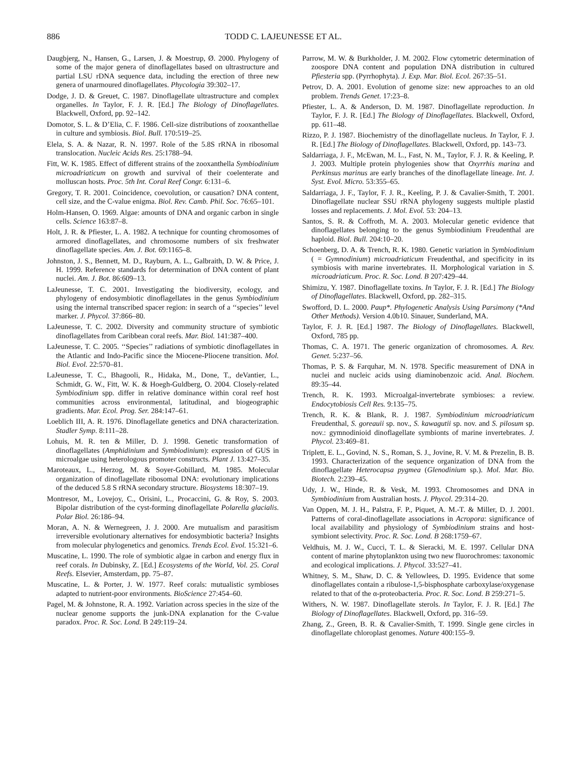886 TODD C. LAJEUNESSE ET AL.
Daugbjerg, N., Hansen, G., Larsen, J. & Moestrup, Ø. 2000. Phylogeny of some of the major genera of dinoflagellates based on ultrastructure and partial LSU rDNA sequence data, including the erection of three new genera of unarmoured dinoflagellates. Phycologia 39:302–17.
Dodge, J. D. & Greuet, C. 1987. Dinoflagellate ultrastructure and complex organelles. In Taylor, F. J. R. [Ed.] The Biology of Dinoflagellates. Blackwell, Oxford, pp. 92–142.
Domotor, S. L. & D’Elia, C. F. 1986. Cell-size distributions of zooxanthellae in culture and symbiosis. Biol. Bull. 170:519–25.
Elela, S. A. & Nazar, R. N. 1997. Role of the 5.8S rRNA in ribosomal translocation. Nucleic Acids Res. 25:1788–94.
Fitt, W. K. 1985. Effect of different strains of the zooxanthella Symbiodinium microadriaticum on growth and survival of their coelenterate and molluscan hosts. Proc. 5th Int. Coral Reef Congr. 6:131–6.
Gregory, T. R. 2001. Coincidence, coevolution, or causation? DNA content, cell size, and the C-value enigma. Biol. Rev. Camb. Phil. Soc. 76:65–101.
Holm-Hansen, O. 1969. Algae: amounts of DNA and organic carbon in single cells. Science 163:87–8.
Holt, J. R. & Pfiester, L. A. 1982. A technique for counting chromosomes of armored dinoflagellates, and chromosome numbers of six freshwater dinoflagellate species. Am. J. Bot. 69:1165–8.
Johnston, J. S., Bennett, M. D., Rayburn, A. L., Galbraith, D. W. & Price, J. H. 1999. Reference standards for determination of DNA content of plant nuclei. Am. J. Bot. 86:609–13.
LaJeunesse, T. C. 2001. Investigating the biodiversity, ecology, and phylogeny of endosymbiotic dinoflagellates in the genus Symbiodinium using the internal transcribed spacer region: in search of a ‘‘species’’ level marker. J. Phycol. 37:866–80.
LaJeunesse, T. C. 2002. Diversity and community structure of symbiotic dinoflagellates from Caribbean coral reefs. Mar. Biol. 141:387–400.
LaJeunesse, T. C. 2005. ‘‘Species’’ radiations of symbiotic dinoflagellates in the Atlantic and Indo-Pacific since the Miocene-Pliocene transition. Mol. Biol. Evol. 22:570–81.
LaJeunesse, T. C., Bhagooli, R., Hidaka, M., Done, T., deVantier, L., Schmidt, G. W., Fitt, W. K. & Hoegh-Guldberg, O. 2004. Closely-related Symbiodinium spp. differ in relative dominance within coral reef host communities across environmental, latitudinal, and biogeographic gradients. Mar. Ecol. Prog. Ser. 284:147–61.
Loeblich III, A. R. 1976. Dinoflagellate genetics and DNA characterization. Stadler Symp. 8:111–28.
Lohuis, M. R. ten & Miller, D. J. 1998. Genetic transformation of dinoflagellates (Amphidinium and Symbiodinium): expression of GUS in microalgae using heterologous promoter constructs. Plant J. 13:427–35.
Maroteaux, L., Herzog, M. & Soyer-Gobillard, M. 1985. Molecular organization of dinoflagellate ribosomal DNA: evolutionary implications of the deduced 5.8 S rRNA secondary structure. Biosystems 18:307–19.
Montresor, M., Lovejoy, C., Orisini, L., Procaccini, G. & Roy, S. 2003. Bipolar distribution of the cyst-forming dinoflagellate Polarella glacialis. Polar Biol. 26:186–94.
Moran, A. N. & Wernegreen, J. J. 2000. Are mutualism and parasitism irreversible evolutionary alternatives for endosymbiotic bacteria? Insights from molecular phylogenetics and genomics. Trends Ecol. Evol. 15:321–6.
Muscatine, L. 1990. The role of symbiotic algae in carbon and energy flux in reef corals. In Dubinsky, Z. [Ed.] Ecosystems of the World, Vol. 25. Coral Reefs. Elsevier, Amsterdam, pp. 75–87.
Muscatine, L. & Porter, J. W. 1977. Reef corals: mutualistic symbioses adapted to nutrient-poor environments. BioScience 27:454–60.
Pagel, M. & Johnstone, R. A. 1992. Variation across species in the size of the nuclear genome supports the junk-DNA explanation for the C-value paradox. Proc. R. Soc. Lond. B 249:119–24.
Parrow, M. W. & Burkholder, J. M. 2002. Flow cytometric determination of zoospore DNA content and population DNA distribution in cultured Pfiesteria spp. (Pyrrhophyta). J. Exp. Mar. Biol. Ecol. 267:35–51.
Petrov, D. A. 2001. Evolution of genome size: new approaches to an old problem. Trends Genet. 17:23–8.
Pfiester, L. A. & Anderson, D. M. 1987. Dinoflagellate reproduction. In Taylor, F. J. R. [Ed.] The Biology of Dinoflagellates. Blackwell, Oxford, pp. 611–48.
Rizzo, P. J. 1987. Biochemistry of the dinoflagellate nucleus. In Taylor, F. J. R. [Ed.] The Biology of Dinoflagellates. Blackwell, Oxford, pp. 143–73.
Saldarriaga, J. F., McEwan, M. L., Fast, N. M., Taylor, F. J. R. & Keeling, P. J. 2003. Multiple protein phylogenies show that Oxyrrhis marina and Perkinsus marinus are early branches of the dinoflagellate lineage. Int. J. Syst. Evol. Micro. 53:355–65.
Saldarriaga, J. F., Taylor, F. J. R., Keeling, P. J. & Cavalier-Smith, T. 2001. Dinoflagellate nuclear SSU rRNA phylogeny suggests multiple plastid losses and replacements. J. Mol. Evol. 53: 204–13.
Santos, S. R. & Coffroth, M. A. 2003. Molecular genetic evidence that dinoflagellates belonging to the genus Symbiodinium Freudenthal are haploid. Biol. Bull. 204:10–20.
Schoenberg, D. A. & Trench, R. K. 1980. Genetic variation in Symbiodinium ( = Gymnodinium) microadriaticum Freudenthal, and specificity in its symbiosis with marine invertebrates. II. Morphological variation in S. microadriaticum. Proc. R. Soc. Lond. B 207:429–44.
Shimizu, Y. 1987. Dinoflagellate toxins. In Taylor, F. J. R. [Ed.] The Biology of Dinoflagellates. Blackwell, Oxford, pp. 282–315.
Swofford, D. L. 2000. Paup*. Phylogenetic Analysis Using Parsimony (*And Other Methods). Version 4.0b10. Sinauer, Sunderland, MA.
Taylor, F. J. R. [Ed.] 1987. The Biology of Dinoflagellates. Blackwell, Oxford, 785 pp.
Thomas, C. A. 1971. The generic organization of chromosomes. A. Rev. Genet. 5:237–56.
Thomas, P. S. & Farquhar, M. N. 1978. Specific measurement of DNA in nuclei and nucleic acids using diaminobenzoic acid. Anal. Biochem. 89:35–44.
Trench, R. K. 1993. Microalgal-invertebrate symbioses: a review. Endocytobiosis Cell Res. 9:135–75.
Trench, R. K. & Blank, R. J. 1987. Symbiodinium microadriaticum Freudenthal, S. goreauii sp. nov., S. kawagutii sp. nov. and S. pilosum sp. nov.: gymnodinioid dinoflagellate symbionts of marine invertebrates. J. Phycol. 23:469–81.
Triplett, E. L., Govind, N. S., Roman, S. J., Jovine, R. V. M. & Prezelin, B. B. 1993. Characterization of the sequence organization of DNA from the dinoflagellate Heterocapsa pygmea (Glenodinium sp.). Mol. Mar. Bio. Biotech. 2:239–45.
Udy, J. W., Hinde, R. & Vesk, M. 1993. Chromosomes and DNA in Symbiodinium from Australian hosts. J. Phycol. 29:314–20.
Van Oppen, M. J. H., Palstra, F. P., Piquet, A. M.-T. & Miller, D. J. 2001. Patterns of coral-dinoflagellate associations in Acropora: significance of local availability and physiology of Symbiodinium strains and host-symbiont selectivity. Proc. R. Soc. Lond. B 268:1759–67.
Veldhuis, M. J. W., Cucci, T. L. & Sieracki, M. E. 1997. Cellular DNA content of marine phytoplankton using two new fluorochromes: taxonomic and ecological implications. J. Phycol. 33:527–41.
Whitney, S. M., Shaw, D. C. & Yellowlees, D. 1995. Evidence that some dinoflagellates contain a ribulose-1,5-bisphosphate carboxylase/oxygenase related to that of the α-proteobacteria. Proc. R. Soc. Lond. B 259:271–5.
Withers, N. W. 1987. Dinoflagellate sterols. In Taylor, F. J. R. [Ed.] The Biology of Dinoflagellates. Blackwell, Oxford, pp. 316–59.
Zhang, Z., Green, B. R. & Cavalier-Smith, T. 1999. Single gene circles in dinoflagellate chloroplast genomes. Nature 400:155–9.